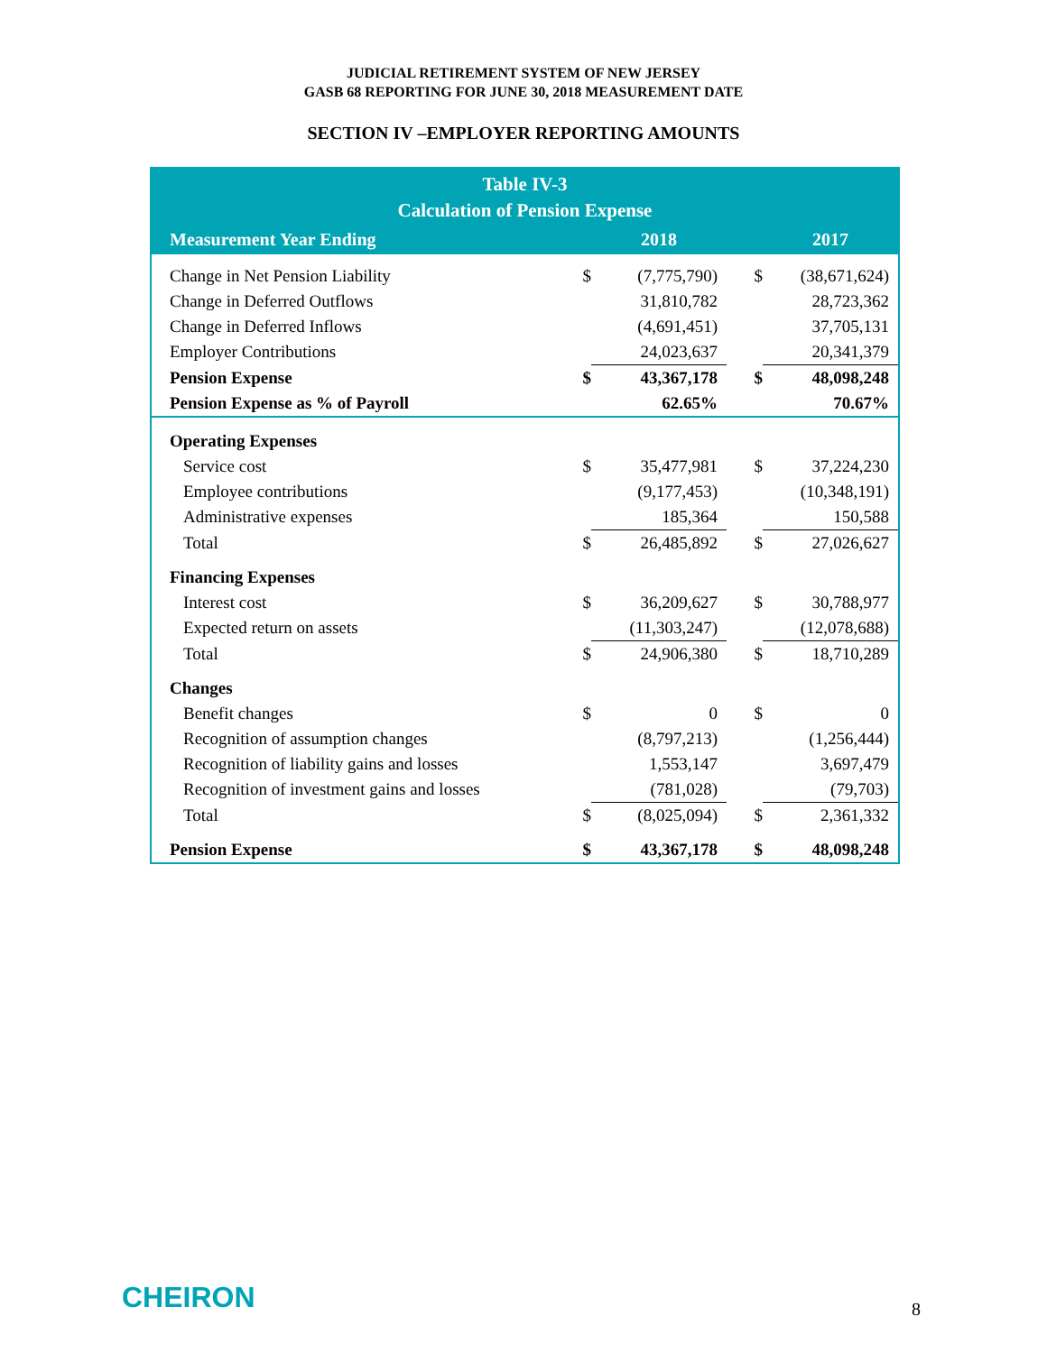JUDICIAL RETIREMENT SYSTEM OF NEW JERSEY
GASB 68 REPORTING FOR JUNE 30, 2018 MEASUREMENT DATE
SECTION IV –EMPLOYER REPORTING AMOUNTS
Table IV-3
Calculation of Pension Expense
| Measurement Year Ending | | 2018 | | 2017 |
| --- | --- | --- | --- | --- |
| Change in Net Pension Liability | $ | (7,775,790) | $ | (38,671,624) |
| Change in Deferred Outflows | | 31,810,782 | | 28,723,362 |
| Change in Deferred Inflows | | (4,691,451) | | 37,705,131 |
| Employer Contributions | | 24,023,637 | | 20,341,379 |
| Pension Expense | $ | 43,367,178 | $ | 48,098,248 |
| Pension Expense as % of Payroll | | 62.65% | | 70.67% |
| Operating Expenses | | | | |
| Service cost | $ | 35,477,981 | $ | 37,224,230 |
| Employee contributions | | (9,177,453) | | (10,348,191) |
| Administrative expenses | | 185,364 | | 150,588 |
| Total | $ | 26,485,892 | $ | 27,026,627 |
| Financing Expenses | | | | |
| Interest cost | $ | 36,209,627 | $ | 30,788,977 |
| Expected return on assets | | (11,303,247) | | (12,078,688) |
| Total | $ | 24,906,380 | $ | 18,710,289 |
| Changes | | | | |
| Benefit changes | $ | 0 | $ | 0 |
| Recognition of assumption changes | | (8,797,213) | | (1,256,444) |
| Recognition of liability gains and losses | | 1,553,147 | | 3,697,479 |
| Recognition of investment gains and losses | | (781,028) | | (79,703) |
| Total | $ | (8,025,094) | $ | 2,361,332 |
| Pension Expense | $ | 43,367,178 | $ | 48,098,248 |
CHEIRON 8